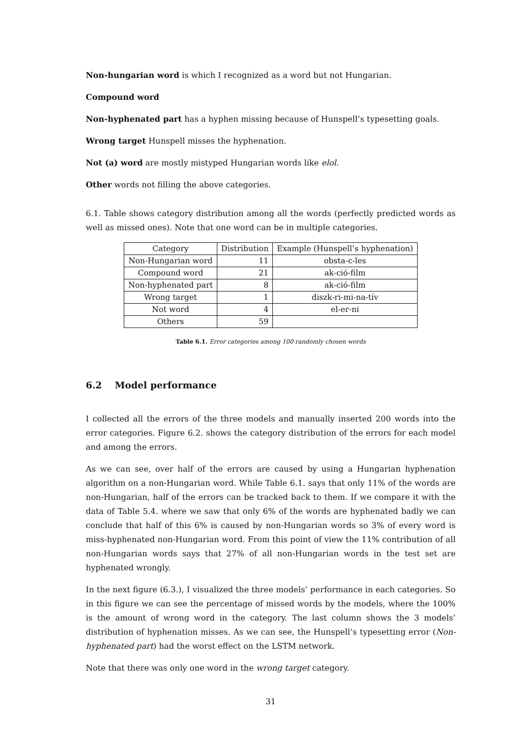Non-hungarian word is which I recognized as a word but not Hungarian.
Compound word
Non-hyphenated part has a hyphen missing because of Hunspell’s typesetting goals.
Wrong target Hunspell misses the hyphenation.
Not (a) word are mostly mistyped Hungarian words like elol.
Other words not filling the above categories.
6.1. Table shows category distribution among all the words (perfectly predicted words as well as missed ones). Note that one word can be in multiple categories.
| Category | Distribution | Example (Hunspell’s hyphenation) |
| --- | --- | --- |
| Non-Hungarian word | 11 | obsta-c-les |
| Compound word | 21 | ak-ció-film |
| Non-hyphenated part | 8 | ak-ció-film |
| Wrong target | 1 | diszk-ri-mi-na-tív |
| Not word | 4 | el-er-ni |
| Others | 59 | |
Table 6.1. Error categories among 100 randomly chosen words
6.2 Model performance
I collected all the errors of the three models and manually inserted 200 words into the error categories. Figure 6.2. shows the category distribution of the errors for each model and among the errors.
As we can see, over half of the errors are caused by using a Hungarian hyphenation algorithm on a non-Hungarian word. While Table 6.1. says that only 11% of the words are non-Hungarian, half of the errors can be tracked back to them. If we compare it with the data of Table 5.4. where we saw that only 6% of the words are hyphenated badly we can conclude that half of this 6% is caused by non-Hungarian words so 3% of every word is miss-hyphenated non-Hungarian word. From this point of view the 11% contribution of all non-Hungarian words says that 27% of all non-Hungarian words in the test set are hyphenated wrongly.
In the next figure (6.3.), I visualized the three models’ performance in each categories. So in this figure we can see the percentage of missed words by the models, where the 100% is the amount of wrong word in the category. The last column shows the 3 models’ distribution of hyphenation misses. As we can see, the Hunspell’s typesetting error (Non-hyphenated part) had the worst effect on the LSTM network.
Note that there was only one word in the wrong target category.
31